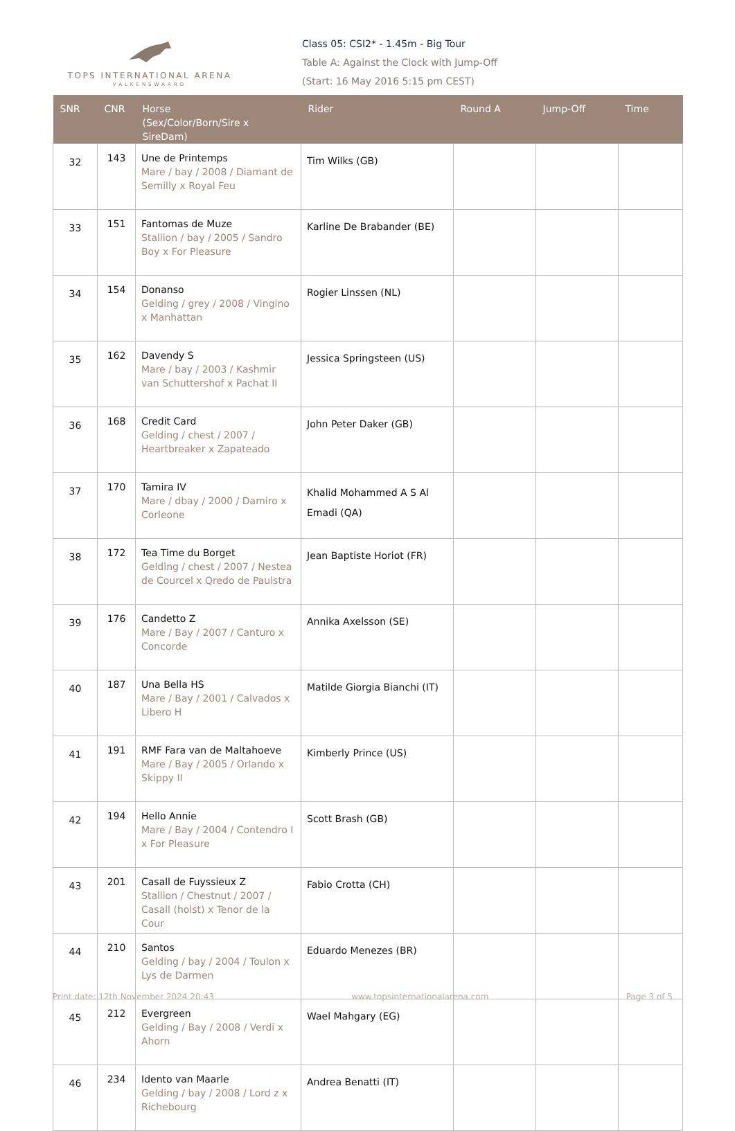TOPS INTERNATIONAL ARENA
VALKENSWAARD
Class 05: CSI2* - 1.45m - Big Tour
Table A: Against the Clock with Jump-Off
(Start: 16 May 2016 5:15 pm CEST)
| SNR | CNR | Horse (Sex/Color/Born/Sire x SireDam) | Rider | Round A | Jump-Off | Time |
| --- | --- | --- | --- | --- | --- | --- |
| 32 | 143 | Une de Printemps Mare / bay / 2008 / Diamant de Semilly x Royal Feu | Tim Wilks (GB) | | | |
| 33 | 151 | Fantomas de Muze Stallion / bay / 2005 / Sandro Boy x For Pleasure | Karline De Brabander (BE) | | | |
| 34 | 154 | Donanso Gelding / grey / 2008 / Vingino x Manhattan | Rogier Linssen (NL) | | | |
| 35 | 162 | Davendy S Mare / bay / 2003 / Kashmir van Schuttershof x Pachat II | Jessica Springsteen (US) | | | |
| 36 | 168 | Credit Card Gelding / chest / 2007 / Heartbreaker x Zapateado | John Peter Daker (GB) | | | |
| 37 | 170 | Tamira IV Mare / dbay / 2000 / Damiro x Corleone | Khalid Mohammed A S Al Emadi (QA) | | | |
| 38 | 172 | Tea Time du Borget Gelding / chest / 2007 / Nestea de Courcel x Qredo de Paulstra | Jean Baptiste Horiot (FR) | | | |
| 39 | 176 | Candetto Z Mare / Bay / 2007 / Canturo x Concorde | Annika Axelsson (SE) | | | |
| 40 | 187 | Una Bella HS Mare / Bay / 2001 / Calvados x Libero H | Matilde Giorgia Bianchi (IT) | | | |
| 41 | 191 | RMF Fara van de Maltahoeve Mare / Bay / 2005 / Orlando x Skippy II | Kimberly Prince (US) | | | |
| 42 | 194 | Hello Annie Mare / Bay / 2004 / Contendro I x For Pleasure | Scott Brash (GB) | | | |
| 43 | 201 | Casall de Fuyssieux Z Stallion / Chestnut / 2007 / Casall (holst) x Tenor de la Cour | Fabio Crotta (CH) | | | |
| 44 | 210 | Santos Gelding / bay / 2004 / Toulon x Lys de Darmen | Eduardo Menezes (BR) | | | |
| 45 | 212 | Evergreen Gelding / Bay / 2008 / Verdi x Ahorn | Wael Mahgary (EG) | | | |
| 46 | 234 | Idento van Maarle Gelding / bay / 2008 / Lord z x Richebourg | Andrea Benatti (IT) | | | |
Print date: 12th November 2024 20:43 www.topsinternationalarena.com Page 3 of 5